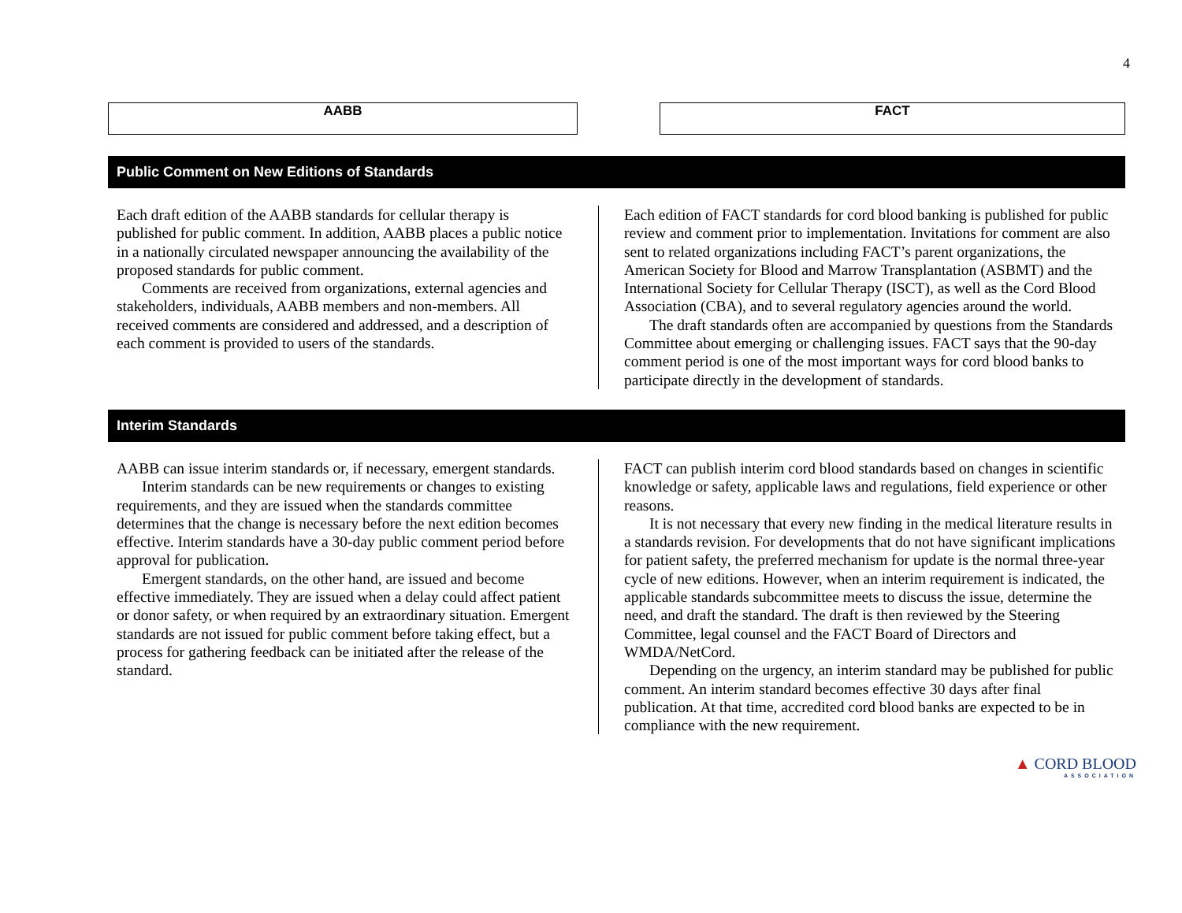4
AABB FACT
Public Comment on New Editions of Standards
Each draft edition of the AABB standards for cellular therapy is published for public comment. In addition, AABB places a public notice in a nationally circulated newspaper announcing the availability of the proposed standards for public comment.
Comments are received from organizations, external agencies and stakeholders, individuals, AABB members and non-members. All received comments are considered and addressed, and a description of each comment is provided to users of the standards.
Each edition of FACT standards for cord blood banking is published for public review and comment prior to implementation. Invitations for comment are also sent to related organizations including FACT’s parent organizations, the American Society for Blood and Marrow Transplantation (ASBMT) and the International Society for Cellular Therapy (ISCT), as well as the Cord Blood Association (CBA), and to several regulatory agencies around the world.
The draft standards often are accompanied by questions from the Standards Committee about emerging or challenging issues. FACT says that the 90-day comment period is one of the most important ways for cord blood banks to participate directly in the development of standards.
Interim Standards
AABB can issue interim standards or, if necessary, emergent standards.
Interim standards can be new requirements or changes to existing requirements, and they are issued when the standards committee determines that the change is necessary before the next edition becomes effective. Interim standards have a 30-day public comment period before approval for publication.
Emergent standards, on the other hand, are issued and become effective immediately. They are issued when a delay could affect patient or donor safety, or when required by an extraordinary situation. Emergent standards are not issued for public comment before taking effect, but a process for gathering feedback can be initiated after the release of the standard.
FACT can publish interim cord blood standards based on changes in scientific knowledge or safety, applicable laws and regulations, field experience or other reasons.
It is not necessary that every new finding in the medical literature results in a standards revision. For developments that do not have significant implications for patient safety, the preferred mechanism for update is the normal three-year cycle of new editions. However, when an interim requirement is indicated, the applicable standards subcommittee meets to discuss the issue, determine the need, and draft the standard. The draft is then reviewed by the Steering Committee, legal counsel and the FACT Board of Directors and WMDA/NetCord.
Depending on the urgency, an interim standard may be published for public comment. An interim standard becomes effective 30 days after final publication. At that time, accredited cord blood banks are expected to be in compliance with the new requirement.
▲ CORD BLOOD
ASSOCIATION